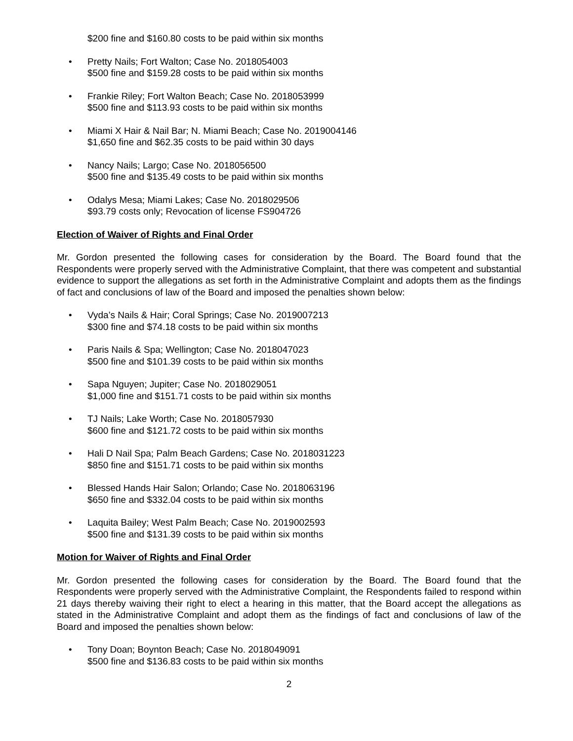$200 fine and $160.80 costs to be paid within six months
• Pretty Nails; Fort Walton; Case No. 2018054003
$500 fine and $159.28 costs to be paid within six months
• Frankie Riley; Fort Walton Beach; Case No. 2018053999
$500 fine and $113.93 costs to be paid within six months
• Miami X Hair & Nail Bar; N. Miami Beach; Case No. 2019004146
$1,650 fine and $62.35 costs to be paid within 30 days
• Nancy Nails; Largo; Case No. 2018056500
$500 fine and $135.49 costs to be paid within six months
• Odalys Mesa; Miami Lakes; Case No. 2018029506
$93.79 costs only; Revocation of license FS904726
Election of Waiver of Rights and Final Order
Mr. Gordon presented the following cases for consideration by the Board. The Board found that the Respondents were properly served with the Administrative Complaint, that there was competent and substantial evidence to support the allegations as set forth in the Administrative Complaint and adopts them as the findings of fact and conclusions of law of the Board and imposed the penalties shown below:
• Vyda’s Nails & Hair; Coral Springs; Case No. 2019007213
$300 fine and $74.18 costs to be paid within six months
• Paris Nails & Spa; Wellington; Case No. 2018047023
$500 fine and $101.39 costs to be paid within six months
• Sapa Nguyen; Jupiter; Case No. 2018029051
$1,000 fine and $151.71 costs to be paid within six months
• TJ Nails; Lake Worth; Case No. 2018057930
$600 fine and $121.72 costs to be paid within six months
• Hali D Nail Spa; Palm Beach Gardens; Case No. 2018031223
$850 fine and $151.71 costs to be paid within six months
• Blessed Hands Hair Salon; Orlando; Case No. 2018063196
$650 fine and $332.04 costs to be paid within six months
• Laquita Bailey; West Palm Beach; Case No. 2019002593
$500 fine and $131.39 costs to be paid within six months
Motion for Waiver of Rights and Final Order
Mr. Gordon presented the following cases for consideration by the Board. The Board found that the Respondents were properly served with the Administrative Complaint, the Respondents failed to respond within 21 days thereby waiving their right to elect a hearing in this matter, that the Board accept the allegations as stated in the Administrative Complaint and adopt them as the findings of fact and conclusions of law of the Board and imposed the penalties shown below:
• Tony Doan; Boynton Beach; Case No. 2018049091
$500 fine and $136.83 costs to be paid within six months
2